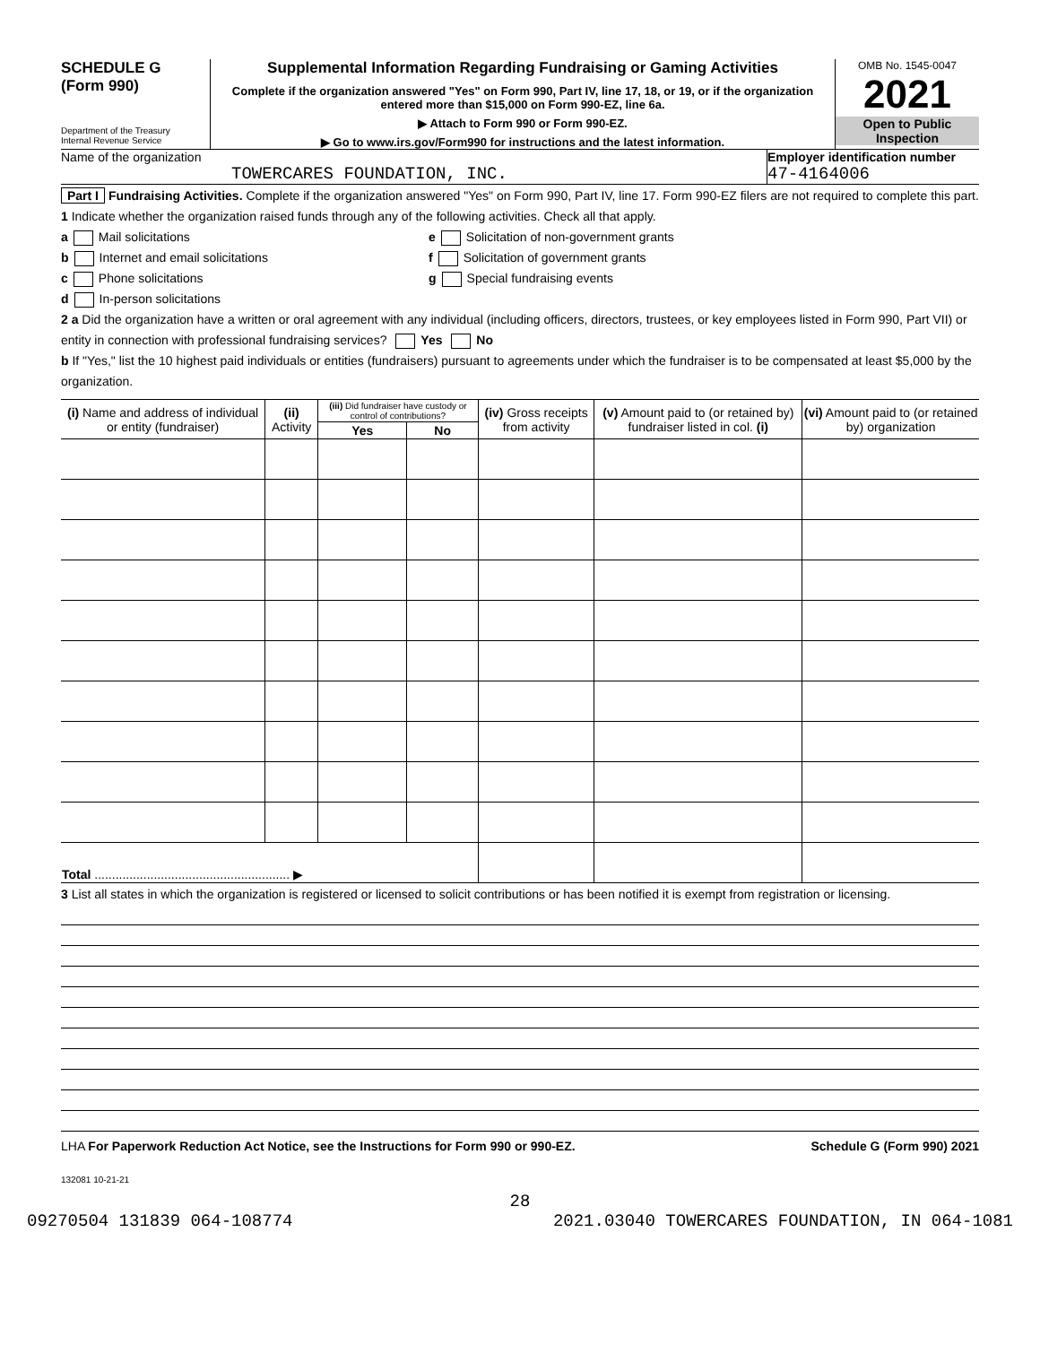SCHEDULE G
(Form 990)
Department of the Treasury
Internal Revenue Service
Supplemental Information Regarding Fundraising or Gaming Activities
Complete if the organization answered "Yes" on Form 990, Part IV, line 17, 18, or 19, or if the organization entered more than $15,000 on Form 990-EZ, line 6a.
▶ Attach to Form 990 or Form 990-EZ.
▶ Go to www.irs.gov/Form990 for instructions and the latest information.
OMB No. 1545-0047
2021
Open to Public Inspection
Name of the organization
TOWERCARES FOUNDATION, INC.
Employer identification number
47-4164006
Part I Fundraising Activities. Complete if the organization answered "Yes" on Form 990, Part IV, line 17. Form 990-EZ filers are not required to complete this part.
1 Indicate whether the organization raised funds through any of the following activities. Check all that apply.
a Mail solicitations
b Internet and email solicitations
c Phone solicitations
d In-person solicitations
e Solicitation of non-government grants
f Solicitation of government grants
g Special fundraising events
2 a Did the organization have a written or oral agreement with any individual (including officers, directors, trustees, or key employees listed in Form 990, Part VII) or entity in connection with professional fundraising services? Yes No
b If "Yes," list the 10 highest paid individuals or entities (fundraisers) pursuant to agreements under which the fundraiser is to be compensated at least $5,000 by the organization.
| (i) Name and address of individual or entity (fundraiser) | (ii) Activity | (iii) Did fundraiser have custody or control of contributions? | | (iv) Gross receipts from activity | (v) Amount paid to (or retained by) fundraiser listed in col. (i) | (vi) Amount paid to (or retained by) organization |
| --- | --- | --- | --- | --- | --- | --- |
| | | Yes | No | | | |
| Total ........................................................ ▶ | | | | | | |
3 List all states in which the organization is registered or licensed to solicit contributions or has been notified it is exempt from registration or licensing.
LHA For Paperwork Reduction Act Notice, see the Instructions for Form 990 or 990-EZ.
Schedule G (Form 990) 2021
132081 10-21-21
28
09270504 131839 064-108774 2021.03040 TOWERCARES FOUNDATION, IN 064-1081